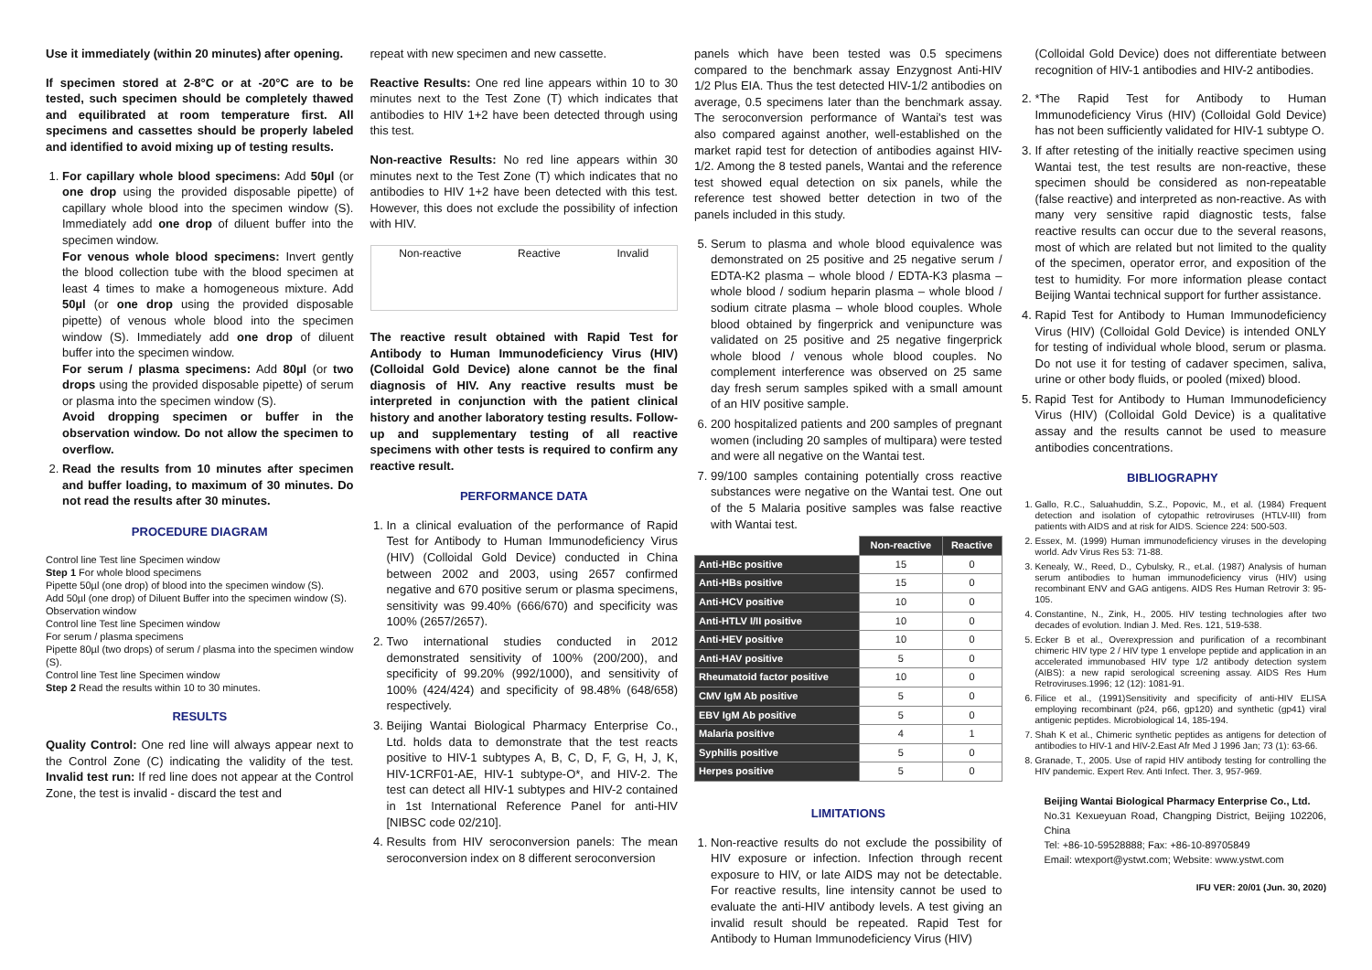Use it immediately (within 20 minutes) after opening.
If specimen stored at 2-8°C or at -20°C are to be tested, such specimen should be completely thawed and equilibrated at room temperature first. All specimens and cassettes should be properly labeled and identified to avoid mixing up of testing results.
1. For capillary whole blood specimens: Add 50µl (or one drop using the provided disposable pipette) of capillary whole blood into the specimen window (S). Immediately add one drop of diluent buffer into the specimen window.
For venous whole blood specimens: Invert gently the blood collection tube with the blood specimen at least 4 times to make a homogeneous mixture. Add 50µl (or one drop using the provided disposable pipette) of venous whole blood into the specimen window (S). Immediately add one drop of diluent buffer into the specimen window.
For serum / plasma specimens: Add 80µl (or two drops using the provided disposable pipette) of serum or plasma into the specimen window (S).
Avoid dropping specimen or buffer in the observation window. Do not allow the specimen to overflow.
2. Read the results from 10 minutes after specimen and buffer loading, to maximum of 30 minutes. Do not read the results after 30 minutes.
PROCEDURE DIAGRAM
Control line Test line Specimen window
Step 1 For whole blood specimens
Pipette 50µl (one drop) of blood into the specimen window (S).
Add 50µl (one drop) of Diluent Buffer into the specimen window (S).
Observation window
Control line Test line Specimen window
For serum / plasma specimens
Pipette 80µl (two drops) of serum / plasma into the specimen window (S).
Control line Test line Specimen window
Step 2 Read the results within 10 to 30 minutes.
RESULTS
Quality Control: One red line will always appear next to the Control Zone (C) indicating the validity of the test. Invalid test run: If red line does not appear at the Control Zone, the test is invalid - discard the test and
repeat with new specimen and new cassette.
Reactive Results: One red line appears within 10 to 30 minutes next to the Test Zone (T) which indicates that antibodies to HIV 1+2 have been detected through using this test.
Non-reactive Results: No red line appears within 30 minutes next to the Test Zone (T) which indicates that no antibodies to HIV 1+2 have been detected with this test. However, this does not exclude the possibility of infection with HIV.
Non-reactive Reactive Invalid
The reactive result obtained with Rapid Test for Antibody to Human Immunodeficiency Virus (HIV) (Colloidal Gold Device) alone cannot be the final diagnosis of HIV. Any reactive results must be interpreted in conjunction with the patient clinical history and another laboratory testing results. Follow-up and supplementary testing of all reactive specimens with other tests is required to confirm any reactive result.
PERFORMANCE DATA
1. In a clinical evaluation of the performance of Rapid Test for Antibody to Human Immunodeficiency Virus (HIV) (Colloidal Gold Device) conducted in China between 2002 and 2003, using 2657 confirmed negative and 670 positive serum or plasma specimens, sensitivity was 99.40% (666/670) and specificity was 100% (2657/2657).
2. Two international studies conducted in 2012 demonstrated sensitivity of 100% (200/200), and specificity of 99.20% (992/1000), and sensitivity of 100% (424/424) and specificity of 98.48% (648/658) respectively.
3. Beijing Wantai Biological Pharmacy Enterprise Co., Ltd. holds data to demonstrate that the test reacts positive to HIV-1 subtypes A, B, C, D, F, G, H, J, K, HIV-1CRF01-AE, HIV-1 subtype-O*, and HIV-2. The test can detect all HIV-1 subtypes and HIV-2 contained in 1st International Reference Panel for anti-HIV [NIBSC code 02/210].
4. Results from HIV seroconversion panels: The mean seroconversion index on 8 different seroconversion
panels which have been tested was 0.5 specimens compared to the benchmark assay Enzygnost Anti-HIV 1/2 Plus EIA. Thus the test detected HIV-1/2 antibodies on average, 0.5 specimens later than the benchmark assay. The seroconversion performance of Wantai's test was also compared against another, well-established on the market rapid test for detection of antibodies against HIV-1/2. Among the 8 tested panels, Wantai and the reference test showed equal detection on six panels, while the reference test showed better detection in two of the panels included in this study.
5. Serum to plasma and whole blood equivalence was demonstrated on 25 positive and 25 negative serum / EDTA-K2 plasma – whole blood / EDTA-K3 plasma – whole blood / sodium heparin plasma – whole blood / sodium citrate plasma – whole blood couples. Whole blood obtained by fingerprick and venipuncture was validated on 25 positive and 25 negative fingerprick whole blood / venous whole blood couples. No complement interference was observed on 25 same day fresh serum samples spiked with a small amount of an HIV positive sample.
6. 200 hospitalized patients and 200 samples of pregnant women (including 20 samples of multipara) were tested and were all negative on the Wantai test.
7. 99/100 samples containing potentially cross reactive substances were negative on the Wantai test. One out of the 5 Malaria positive samples was false reactive with Wantai test.
| | Non-reactive | Reactive |
| Anti-HBc positive | 15 | 0 |
| Anti-HBs positive | 15 | 0 |
| Anti-HCV positive | 10 | 0 |
| Anti-HTLV I/II positive | 10 | 0 |
| Anti-HEV positive | 10 | 0 |
| Anti-HAV positive | 5 | 0 |
| Rheumatoid factor positive | 10 | 0 |
| CMV IgM Ab positive | 5 | 0 |
| EBV IgM Ab positive | 5 | 0 |
| Malaria positive | 4 | 1 |
| Syphilis positive | 5 | 0 |
| Herpes positive | 5 | 0 |
LIMITATIONS
1. Non-reactive results do not exclude the possibility of HIV exposure or infection. Infection through recent exposure to HIV, or late AIDS may not be detectable. For reactive results, line intensity cannot be used to evaluate the anti-HIV antibody levels. A test giving an invalid result should be repeated. Rapid Test for Antibody to Human Immunodeficiency Virus (HIV)
(Colloidal Gold Device) does not differentiate between recognition of HIV-1 antibodies and HIV-2 antibodies.
2. *The Rapid Test for Antibody to Human Immunodeficiency Virus (HIV) (Colloidal Gold Device) has not been sufficiently validated for HIV-1 subtype O.
3. If after retesting of the initially reactive specimen using Wantai test, the test results are non-reactive, these specimen should be considered as non-repeatable (false reactive) and interpreted as non-reactive. As with many very sensitive rapid diagnostic tests, false reactive results can occur due to the several reasons, most of which are related but not limited to the quality of the specimen, operator error, and exposition of the test to humidity. For more information please contact Beijing Wantai technical support for further assistance.
4. Rapid Test for Antibody to Human Immunodeficiency Virus (HIV) (Colloidal Gold Device) is intended ONLY for testing of individual whole blood, serum or plasma. Do not use it for testing of cadaver specimen, saliva, urine or other body fluids, or pooled (mixed) blood.
5. Rapid Test for Antibody to Human Immunodeficiency Virus (HIV) (Colloidal Gold Device) is a qualitative assay and the results cannot be used to measure antibodies concentrations.
BIBLIOGRAPHY
1. Gallo, R.C., Saluahuddin, S.Z., Popovic, M., et al. (1984) Frequent detection and isolation of cytopathic retroviruses (HTLV-III) from patients with AIDS and at risk for AIDS. Science 224: 500-503.
2. Essex, M. (1999) Human immunodeficiency viruses in the developing world. Adv Virus Res 53: 71-88.
3. Kenealy, W., Reed, D., Cybulsky, R., et.al. (1987) Analysis of human serum antibodies to human immunodeficiency virus (HIV) using recombinant ENV and GAG antigens. AIDS Res Human Retrovir 3: 95-105.
4. Constantine, N., Zink, H., 2005. HIV testing technologies after two decades of evolution. Indian J. Med. Res. 121, 519-538.
5. Ecker B et al., Overexpression and purification of a recombinant chimeric HIV type 2 / HIV type 1 envelope peptide and application in an accelerated immunobased HIV type 1/2 antibody detection system (AIBS): a new rapid serological screening assay. AIDS Res Hum Retroviruses.1996; 12 (12): 1081-91.
6. Filice et al., (1991)Sensitivity and specificity of anti-HIV ELISA employing recombinant (p24, p66, gp120) and synthetic (gp41) viral antigenic peptides. Microbiological 14, 185-194.
7. Shah K et al., Chimeric synthetic peptides as antigens for detection of antibodies to HIV-1 and HIV-2.East Afr Med J 1996 Jan; 73 (1): 63-66.
8. Granade, T., 2005. Use of rapid HIV antibody testing for controlling the HIV pandemic. Expert Rev. Anti Infect. Ther. 3, 957-969.
Beijing Wantai Biological Pharmacy Enterprise Co., Ltd.
No.31 Kexueyuan Road, Changping District, Beijing 102206, China
Tel: +86-10-59528888; Fax: +86-10-89705849
Email: wtexport@ystwt.com; Website: www.ystwt.com
IFU VER: 20/01 (Jun. 30, 2020)